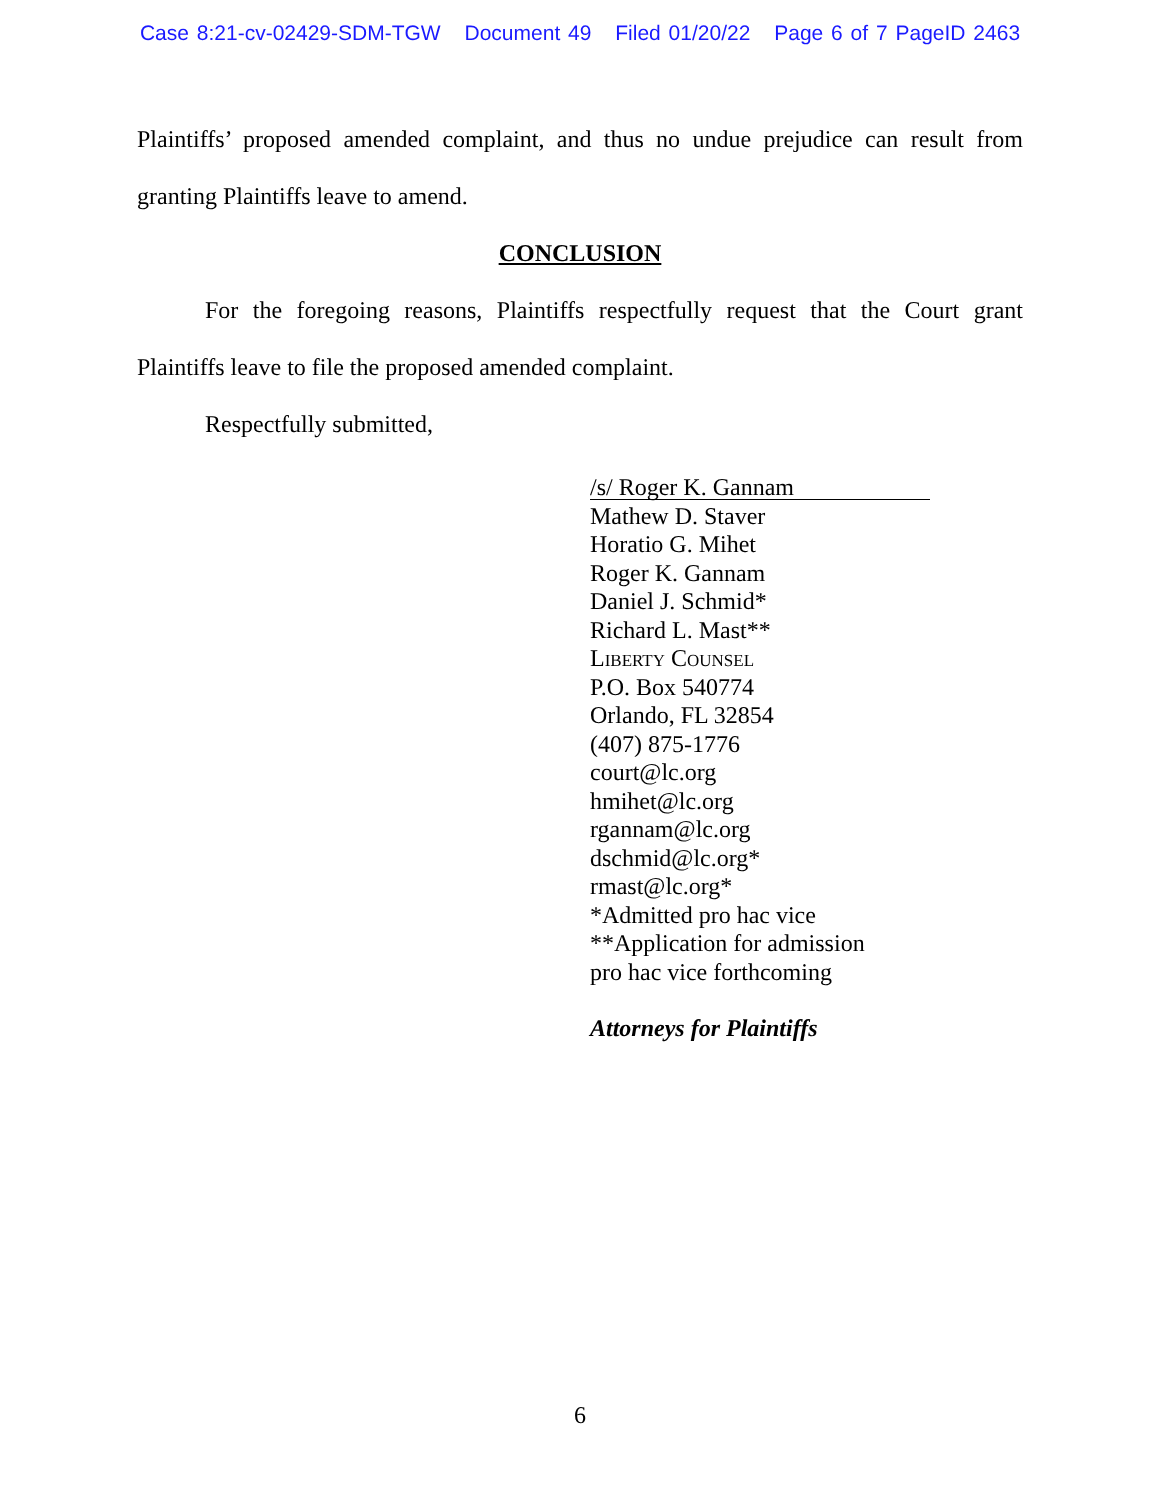Case 8:21-cv-02429-SDM-TGW Document 49 Filed 01/20/22 Page 6 of 7 PageID 2463
Plaintiffs’ proposed amended complaint, and thus no undue prejudice can result from granting Plaintiffs leave to amend.
CONCLUSION
For the foregoing reasons, Plaintiffs respectfully request that the Court grant Plaintiffs leave to file the proposed amended complaint.
Respectfully submitted,
/s/ Roger K. Gannam
Mathew D. Staver
Horatio G. Mihet
Roger K. Gannam
Daniel J. Schmid*
Richard L. Mast**
Liberty Counsel
P.O. Box 540774
Orlando, FL 32854
(407) 875-1776
court@lc.org
hmihet@lc.org
rgannam@lc.org
dschmid@lc.org*
rmast@lc.org*
*Admitted pro hac vice
**Application for admission
pro hac vice forthcoming
Attorneys for Plaintiffs
6